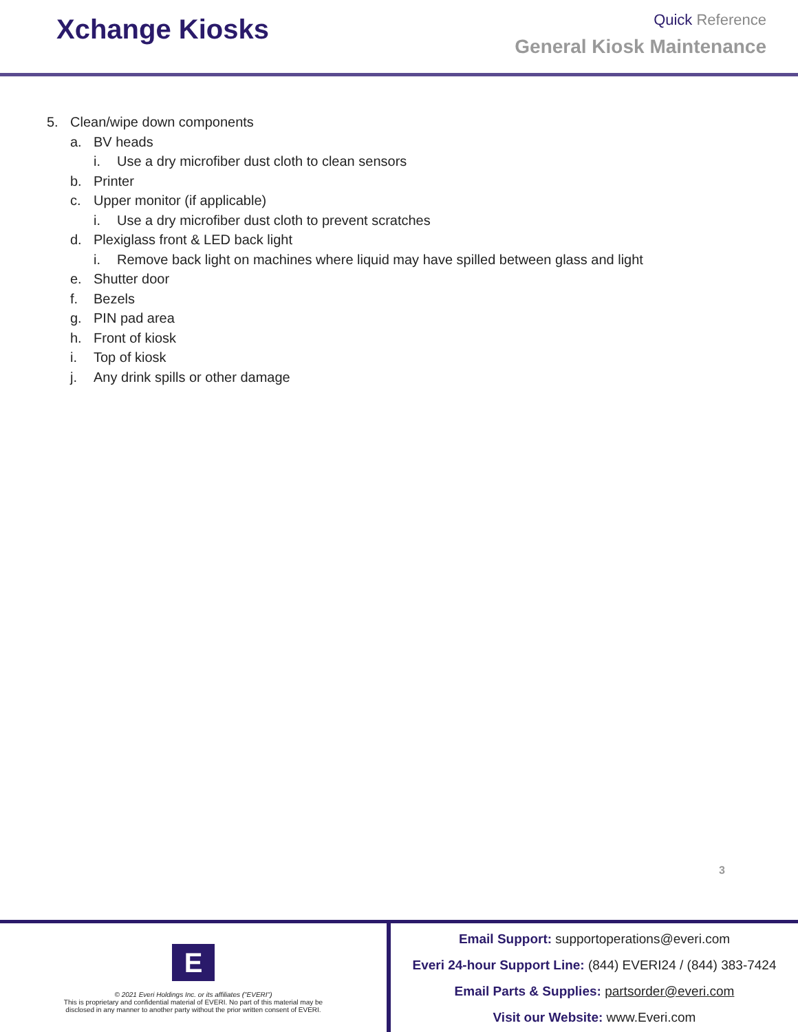Xchange Kiosks
Quick Reference
General Kiosk Maintenance
5. Clean/wipe down components
a. BV heads
i. Use a dry microfiber dust cloth to clean sensors
b. Printer
c. Upper monitor (if applicable)
i. Use a dry microfiber dust cloth to prevent scratches
d. Plexiglass front & LED back light
i. Remove back light on machines where liquid may have spilled between glass and light
e. Shutter door
f. Bezels
g. PIN pad area
h. Front of kiosk
i. Top of kiosk
j. Any drink spills or other damage
3
E
© 2021 Everi Holdings Inc. or its affiliates ("EVERI")
This is proprietary and confidential material of EVERI. No part of this material may be
disclosed in any manner to another party without the prior written consent of EVERI.
Email Support: supportoperations@everi.com
Everi 24-hour Support Line: (844) EVERI24 / (844) 383-7424
Email Parts & Supplies: partsorder@everi.com
Visit our Website: www.Everi.com